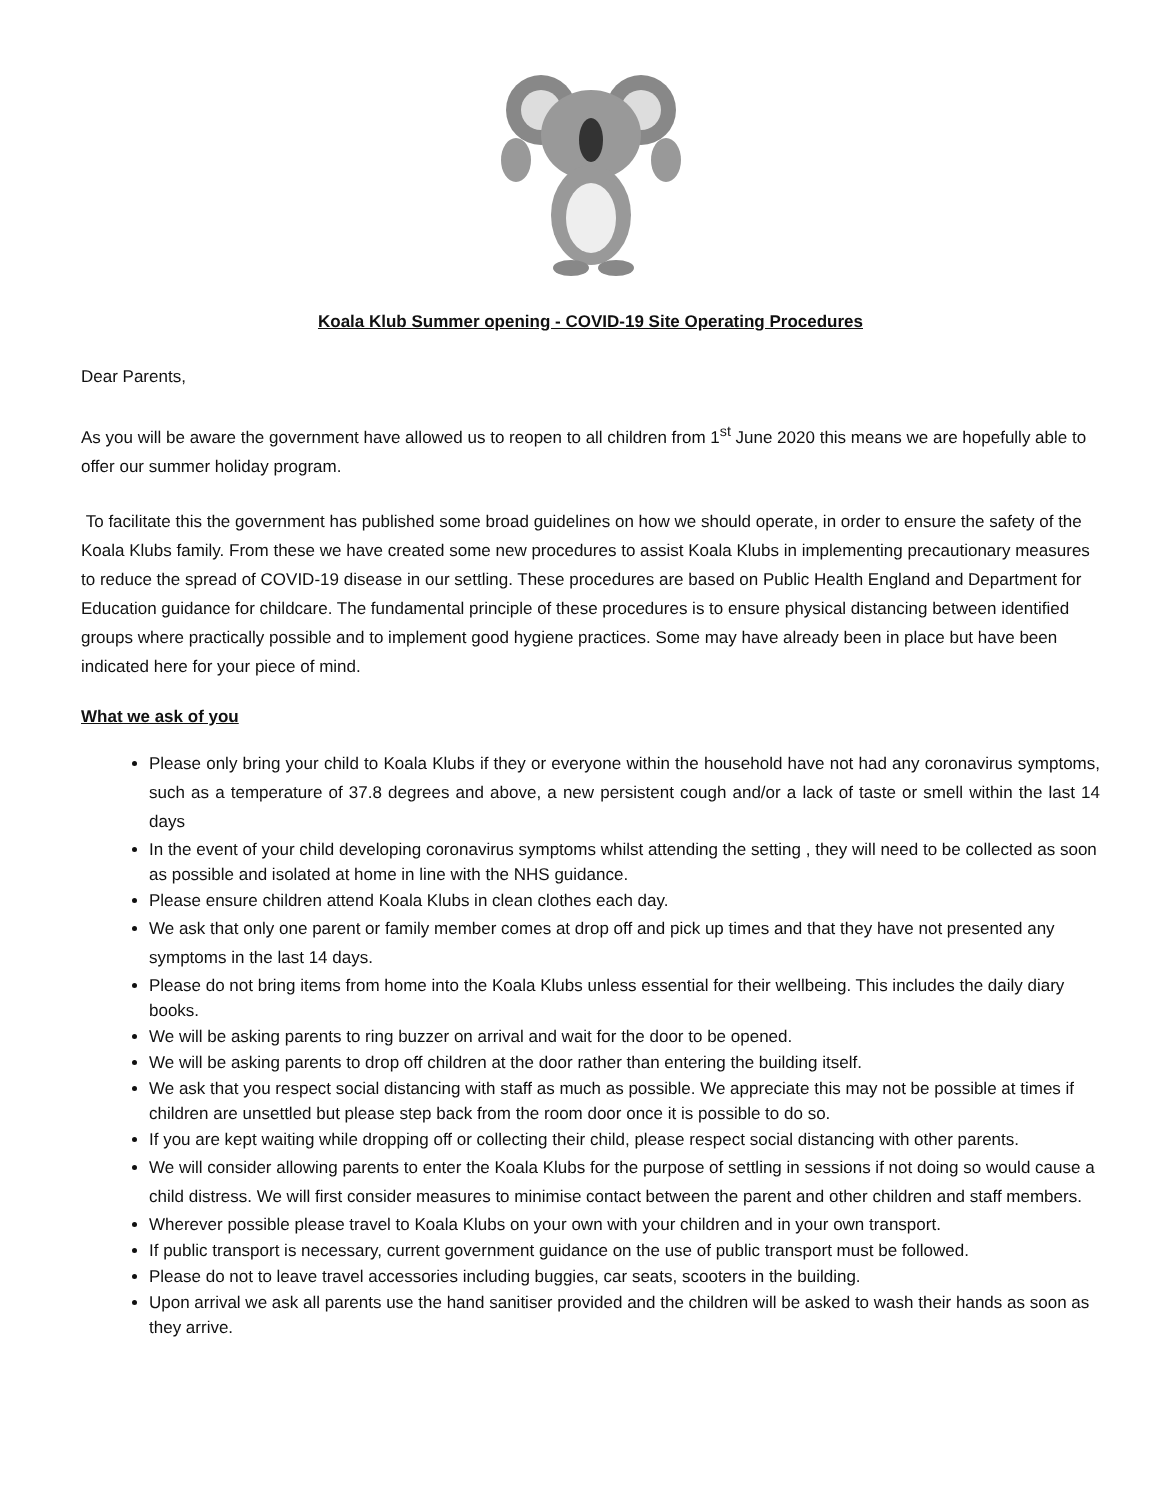Koala Klub Summer opening - COVID-19 Site Operating Procedures
Dear Parents,
As you will be aware the government have allowed us to reopen to all children from 1<sup>st</sup> June 2020 this means we are hopefully able to offer our summer holiday program.
To facilitate this the government has published some broad guidelines on how we should operate, in order to ensure the safety of the Koala Klubs family. From these we have created some new procedures to assist Koala Klubs in implementing precautionary measures to reduce the spread of COVID-19 disease in our settling. These procedures are based on Public Health England and Department for Education guidance for childcare. The fundamental principle of these procedures is to ensure physical distancing between identified groups where practically possible and to implement good hygiene practices. Some may have already been in place but have been indicated here for your piece of mind.
What we ask of you
Please only bring your child to Koala Klubs if they or everyone within the household have not had any coronavirus symptoms, such as a temperature of 37.8 degrees and above, a new persistent cough and/or a lack of taste or smell within the last 14 days
In the event of your child developing coronavirus symptoms whilst attending the setting , they will need to be collected as soon as possible and isolated at home in line with the NHS guidance.
Please ensure children attend Koala Klubs in clean clothes each day.
We ask that only one parent or family member comes at drop off and pick up times and that they have not presented any symptoms in the last 14 days.
Please do not bring items from home into the Koala Klubs unless essential for their wellbeing. This includes the daily diary books.
We will be asking parents to ring buzzer on arrival and wait for the door to be opened.
We will be asking parents to drop off children at the door rather than entering the building itself.
We ask that you respect social distancing with staff as much as possible. We appreciate this may not be possible at times if children are unsettled but please step back from the room door once it is possible to do so.
If you are kept waiting while dropping off or collecting their child, please respect social distancing with other parents.
We will consider allowing parents to enter the Koala Klubs for the purpose of settling in sessions if not doing so would cause a child distress. We will first consider measures to minimise contact between the parent and other children and staff members.
Wherever possible please travel to Koala Klubs on your own with your children and in your own transport.
If public transport is necessary, current government guidance on the use of public transport must be followed.
Please do not to leave travel accessories including buggies, car seats, scooters in the building.
Upon arrival we ask all parents use the hand sanitiser provided and the children will be asked to wash their hands as soon as they arrive.